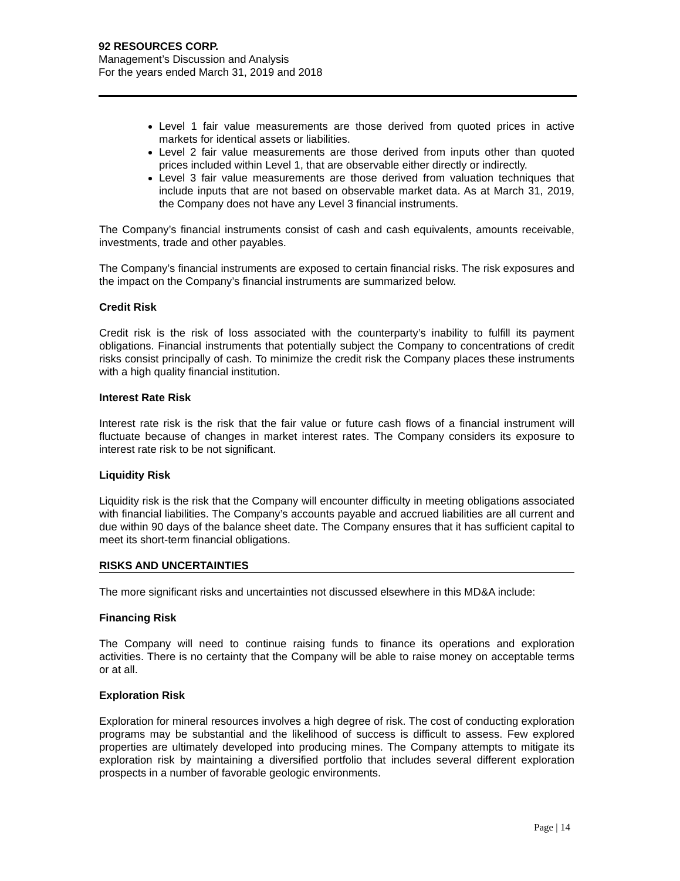92 RESOURCES CORP.
Management’s Discussion and Analysis
For the years ended March 31, 2019 and 2018
Level 1 fair value measurements are those derived from quoted prices in active markets for identical assets or liabilities.
Level 2 fair value measurements are those derived from inputs other than quoted prices included within Level 1, that are observable either directly or indirectly.
Level 3 fair value measurements are those derived from valuation techniques that include inputs that are not based on observable market data. As at March 31, 2019, the Company does not have any Level 3 financial instruments.
The Company’s financial instruments consist of cash and cash equivalents, amounts receivable, investments, trade and other payables.
The Company’s financial instruments are exposed to certain financial risks. The risk exposures and the impact on the Company’s financial instruments are summarized below.
Credit Risk
Credit risk is the risk of loss associated with the counterparty’s inability to fulfill its payment obligations. Financial instruments that potentially subject the Company to concentrations of credit risks consist principally of cash. To minimize the credit risk the Company places these instruments with a high quality financial institution.
Interest Rate Risk
Interest rate risk is the risk that the fair value or future cash flows of a financial instrument will fluctuate because of changes in market interest rates. The Company considers its exposure to interest rate risk to be not significant.
Liquidity Risk
Liquidity risk is the risk that the Company will encounter difficulty in meeting obligations associated with financial liabilities. The Company’s accounts payable and accrued liabilities are all current and due within 90 days of the balance sheet date. The Company ensures that it has sufficient capital to meet its short-term financial obligations.
RISKS AND UNCERTAINTIES
The more significant risks and uncertainties not discussed elsewhere in this MD&A include:
Financing Risk
The Company will need to continue raising funds to finance its operations and exploration activities. There is no certainty that the Company will be able to raise money on acceptable terms or at all.
Exploration Risk
Exploration for mineral resources involves a high degree of risk. The cost of conducting exploration programs may be substantial and the likelihood of success is difficult to assess. Few explored properties are ultimately developed into producing mines. The Company attempts to mitigate its exploration risk by maintaining a diversified portfolio that includes several different exploration prospects in a number of favorable geologic environments.
Page | 14